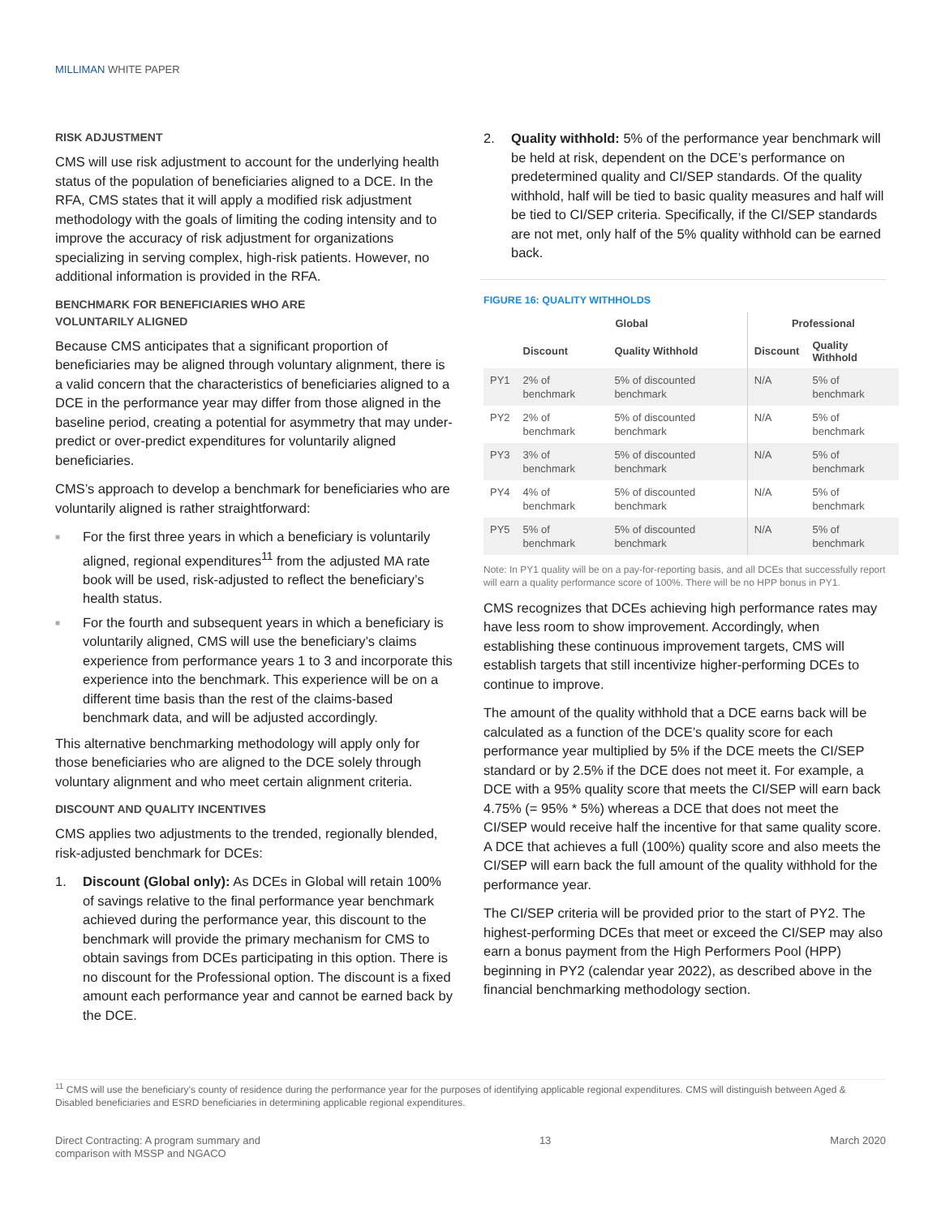MILLIMAN WHITE PAPER
RISK ADJUSTMENT
CMS will use risk adjustment to account for the underlying health status of the population of beneficiaries aligned to a DCE. In the RFA, CMS states that it will apply a modified risk adjustment methodology with the goals of limiting the coding intensity and to improve the accuracy of risk adjustment for organizations specializing in serving complex, high-risk patients. However, no additional information is provided in the RFA.
BENCHMARK FOR BENEFICIARIES WHO ARE
VOLUNTARILY ALIGNED
Because CMS anticipates that a significant proportion of beneficiaries may be aligned through voluntary alignment, there is a valid concern that the characteristics of beneficiaries aligned to a DCE in the performance year may differ from those aligned in the baseline period, creating a potential for asymmetry that may under-predict or over-predict expenditures for voluntarily aligned beneficiaries.
CMS’s approach to develop a benchmark for beneficiaries who are voluntarily aligned is rather straightforward:
■ For the first three years in which a beneficiary is voluntarily aligned, regional expenditures<sup>11</sup> from the adjusted MA rate book will be used, risk-adjusted to reflect the beneficiary’s health status.
■ For the fourth and subsequent years in which a beneficiary is voluntarily aligned, CMS will use the beneficiary’s claims experience from performance years 1 to 3 and incorporate this experience into the benchmark. This experience will be on a different time basis than the rest of the claims-based benchmark data, and will be adjusted accordingly.
This alternative benchmarking methodology will apply only for those beneficiaries who are aligned to the DCE solely through voluntary alignment and who meet certain alignment criteria.
DISCOUNT AND QUALITY INCENTIVES
CMS applies two adjustments to the trended, regionally blended, risk-adjusted benchmark for DCEs:
1. Discount (Global only): As DCEs in Global will retain 100% of savings relative to the final performance year benchmark achieved during the performance year, this discount to the benchmark will provide the primary mechanism for CMS to obtain savings from DCEs participating in this option. There is no discount for the Professional option. The discount is a fixed amount each performance year and cannot be earned back by the DCE.
2. Quality withhold: 5% of the performance year benchmark will be held at risk, dependent on the DCE’s performance on predetermined quality and CI/SEP standards. Of the quality withhold, half will be tied to basic quality measures and half will be tied to CI/SEP criteria. Specifically, if the CI/SEP standards are not met, only half of the 5% quality withhold can be earned back.
FIGURE 16: QUALITY WITHHOLDS
| | Global | | Professional | |
| --- | --- | --- | --- | --- |
| | Discount | Quality Withhold | Discount | Quality Withhold |
| PY1 | 2% of benchmark | 5% of discounted benchmark | N/A | 5% of benchmark |
| PY2 | 2% of benchmark | 5% of discounted benchmark | N/A | 5% of benchmark |
| PY3 | 3% of benchmark | 5% of discounted benchmark | N/A | 5% of benchmark |
| PY4 | 4% of benchmark | 5% of discounted benchmark | N/A | 5% of benchmark |
| PY5 | 5% of benchmark | 5% of discounted benchmark | N/A | 5% of benchmark |
Note: In PY1 quality will be on a pay-for-reporting basis, and all DCEs that successfully report will earn a quality performance score of 100%. There will be no HPP bonus in PY1.
CMS recognizes that DCEs achieving high performance rates may have less room to show improvement. Accordingly, when establishing these continuous improvement targets, CMS will establish targets that still incentivize higher-performing DCEs to continue to improve.
The amount of the quality withhold that a DCE earns back will be calculated as a function of the DCE’s quality score for each performance year multiplied by 5% if the DCE meets the CI/SEP standard or by 2.5% if the DCE does not meet it. For example, a DCE with a 95% quality score that meets the CI/SEP will earn back 4.75% (= 95% * 5%) whereas a DCE that does not meet the CI/SEP would receive half the incentive for that same quality score. A DCE that achieves a full (100%) quality score and also meets the CI/SEP will earn back the full amount of the quality withhold for the performance year.
The CI/SEP criteria will be provided prior to the start of PY2. The highest-performing DCEs that meet or exceed the CI/SEP may also earn a bonus payment from the High Performers Pool (HPP) beginning in PY2 (calendar year 2022), as described above in the financial benchmarking methodology section.
<sup>11</sup> CMS will use the beneficiary’s county of residence during the performance year for the purposes of identifying applicable regional expenditures. CMS will distinguish between Aged & Disabled beneficiaries and ESRD beneficiaries in determining applicable regional expenditures.
Direct Contracting: A program summary and
comparison with MSSP and NGACO
13 March 2020